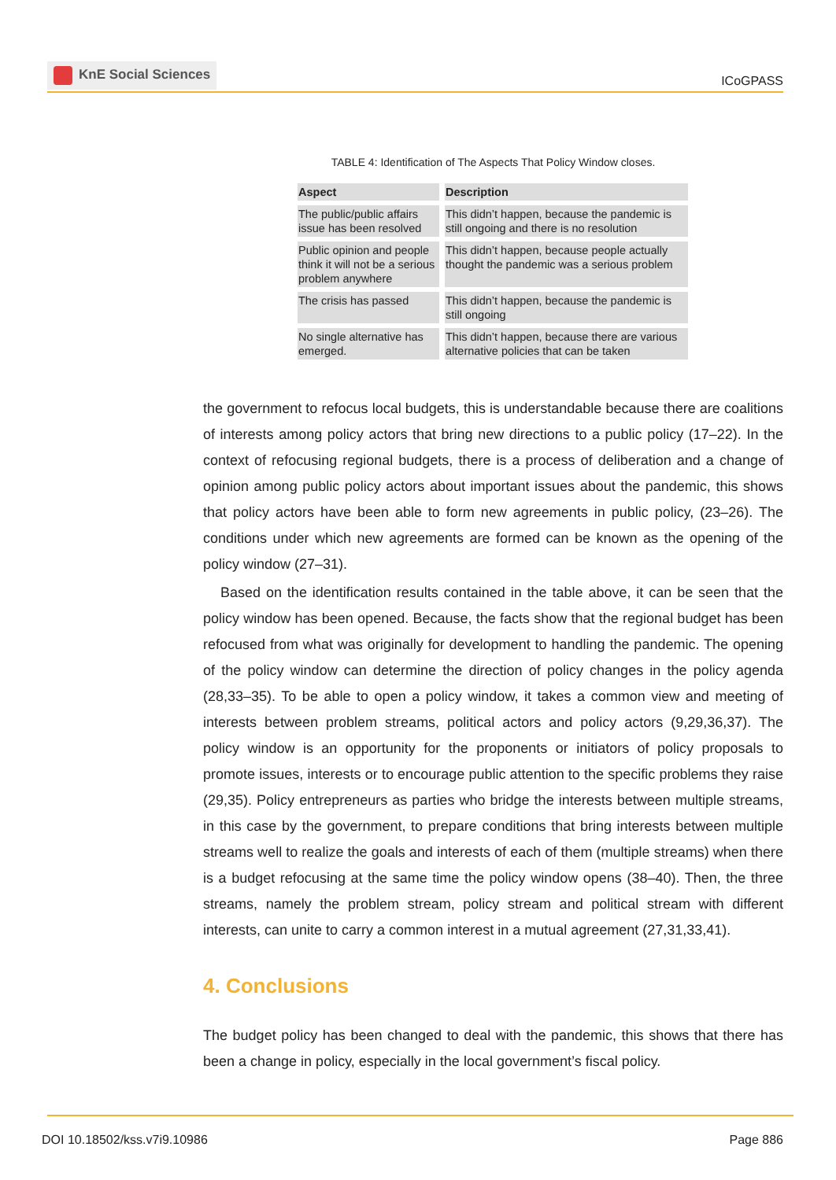KnE Social Sciences
ICoGPASS
TABLE 4: Identification of The Aspects That Policy Window closes.
| Aspect | Description |
| --- | --- |
| The public/public affairs issue has been resolved | This didn’t happen, because the pandemic is still ongoing and there is no resolution |
| Public opinion and people think it will not be a serious problem anywhere | This didn’t happen, because people actually thought the pandemic was a serious problem |
| The crisis has passed | This didn’t happen, because the pandemic is still ongoing |
| No single alternative has emerged. | This didn’t happen, because there are various alternative policies that can be taken |
the government to refocus local budgets, this is understandable because there are coalitions of interests among policy actors that bring new directions to a public policy (17–22). In the context of refocusing regional budgets, there is a process of deliberation and a change of opinion among public policy actors about important issues about the pandemic, this shows that policy actors have been able to form new agreements in public policy, (23–26). The conditions under which new agreements are formed can be known as the opening of the policy window (27–31).
Based on the identification results contained in the table above, it can be seen that the policy window has been opened. Because, the facts show that the regional budget has been refocused from what was originally for development to handling the pandemic. The opening of the policy window can determine the direction of policy changes in the policy agenda (28,33–35). To be able to open a policy window, it takes a common view and meeting of interests between problem streams, political actors and policy actors (9,29,36,37). The policy window is an opportunity for the proponents or initiators of policy proposals to promote issues, interests or to encourage public attention to the specific problems they raise (29,35). Policy entrepreneurs as parties who bridge the interests between multiple streams, in this case by the government, to prepare conditions that bring interests between multiple streams well to realize the goals and interests of each of them (multiple streams) when there is a budget refocusing at the same time the policy window opens (38–40). Then, the three streams, namely the problem stream, policy stream and political stream with different interests, can unite to carry a common interest in a mutual agreement (27,31,33,41).
4. Conclusions
The budget policy has been changed to deal with the pandemic, this shows that there has been a change in policy, especially in the local government’s fiscal policy.
DOI 10.18502/kss.v7i9.10986 Page 886